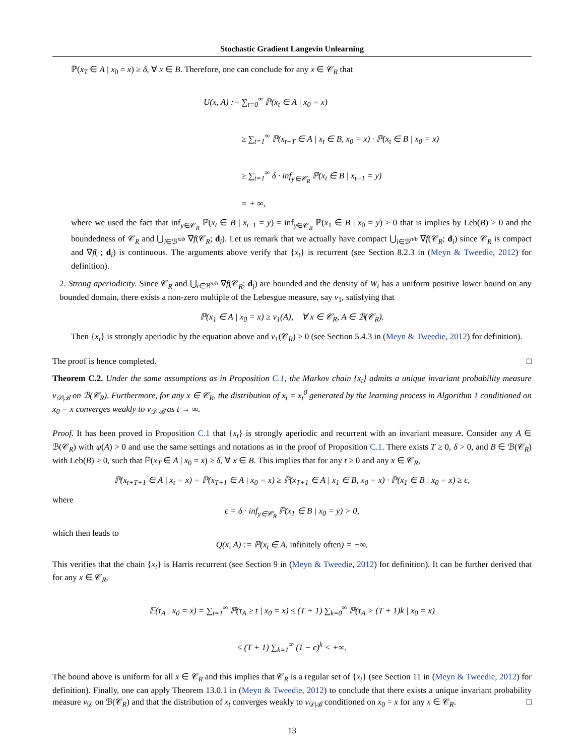Stochastic Gradient Langevin Unlearning
ℙ(x<sub>T</sub> ∈ A | x<sub>0</sub> = x) ≥ δ, ∀ x ∈ B. Therefore, one can conclude for any x ∈ 𝒞<sub>R</sub> that
U(x, A) := ∑<sub>t=0</sub><sup>∞</sup> ℙ(x<sub>t</sub> ∈ A | x<sub>0</sub> = x)
≥ ∑<sub>t=1</sub><sup>∞</sup> ℙ(x<sub>t+T</sub> ∈ A | x<sub>t</sub> ∈ B, x<sub>0</sub> = x) · ℙ(x<sub>t</sub> ∈ B | x<sub>0</sub> = x)
≥ ∑<sub>t=1</sub><sup>∞</sup> δ · inf<sub>y∈𝒞<sub>R</sub></sub> ℙ(x<sub>t</sub> ∈ B | x<sub>t−1</sub> = y)
= + ∞,
where we used the fact that inf<sub>y∈𝒞<sub>R</sub></sub> ℙ(x<sub>t</sub> ∈ B | x<sub>t−1</sub> = y) = inf<sub>y∈𝒞<sub>R</sub></sub> ℙ(x<sub>1</sub> ∈ B | x<sub>0</sub> = y) > 0 that is implies by Leb(B) > 0 and the boundedness of 𝒞<sub>R</sub> and ⋃<sub>i∈ℬ<sup>n/b</sup></sub> ∇f(𝒞<sub>R</sub>; d<sub>i</sub>). Let us remark that we actually have compact ⋃<sub>i∈ℬ<sup>n/b</sup></sub> ∇f(𝒞<sub>R</sub>; d<sub>i</sub>) since 𝒞<sub>R</sub> is compact and ∇f(·; d<sub>i</sub>) is continuous. The arguments above verify that {x<sub>t</sub>} is recurrent (see Section 8.2.3 in (Meyn & Tweedie, 2012) for definition).
2. Strong aperiodicity. Since 𝒞<sub>R</sub> and ⋃<sub>i∈ℬ<sup>n/b</sup></sub> ∇f(𝒞<sub>R</sub>; d<sub>i</sub>) are bounded and the density of W<sub>t</sub> has a uniform positive lower bound on any bounded domain, there exists a non-zero multiple of the Lebesgue measure, say ν<sub>1</sub>, satisfying that
ℙ(x<sub>1</sub> ∈ A | x<sub>0</sub> = x) ≥ ν<sub>1</sub>(A), ∀ x ∈ 𝒞<sub>R</sub>, A ∈ ℬ(𝒞<sub>R</sub>).
Then {x<sub>t</sub>} is strongly aperiodic by the equation above and ν<sub>1</sub>(𝒞<sub>R</sub>) > 0 (see Section 5.4.3 in (Meyn & Tweedie, 2012) for definition).
The proof is hence completed. □
Theorem C.2. Under the same assumptions as in Proposition C.1, the Markov chain {x<sub>t</sub>} admits a unique invariant probability measure ν<sub>𝒟|ℬ</sub> on ℬ(𝒞<sub>R</sub>). Furthermore, for any x ∈ 𝒞<sub>R</sub>, the distribution of x<sub>t</sub> = x<sub>t</sub><sup>0</sup> generated by the learning process in Algorithm 1 conditioned on x<sub>0</sub> = x converges weakly to ν<sub>𝒟|ℬ</sub> as t → ∞.
Proof. It has been proved in Proposition C.1 that {x<sub>t</sub>} is strongly aperiodic and recurrent with an invariant measure. Consider any A ∈ ℬ(𝒞<sub>R</sub>) with ψ(A) > 0 and use the same settings and notations as in the proof of Proposition C.1. There exists T ≥ 0, δ > 0, and B ∈ ℬ(𝒞<sub>R</sub>) with Leb(B) > 0, such that ℙ(x<sub>T</sub> ∈ A | x<sub>0</sub> = x) ≥ δ, ∀ x ∈ B. This implies that for any t ≥ 0 and any x ∈ 𝒞<sub>R</sub>,
ℙ(x<sub>t+T+1</sub> ∈ A | x<sub>t</sub> = x) = ℙ(x<sub>T+1</sub> ∈ A | x<sub>0</sub> = x) ≥ ℙ(x<sub>T+1</sub> ∈ A | x<sub>1</sub> ∈ B, x<sub>0</sub> = x) · ℙ(x<sub>1</sub> ∈ B | x<sub>0</sub> = x) ≥ ϵ,
where
ϵ = δ · inf<sub>y∈𝒞<sub>R</sub></sub> ℙ(x<sub>1</sub> ∈ B | x<sub>0</sub> = y) > 0,
which then leads to
Q(x, A) := ℙ(x<sub>t</sub> ∈ A, infinitely often) = +∞.
This verifies that the chain {x<sub>t</sub>} is Harris recurrent (see Section 9 in (Meyn & Tweedie, 2012) for definition). It can be further derived that for any x ∈ 𝒞<sub>R</sub>,
𝔼(τ<sub>A</sub> | x<sub>0</sub> = x) = ∑<sub>t=1</sub><sup>∞</sup> ℙ(τ<sub>A</sub> ≥ t | x<sub>0</sub> = x) ≤ (T + 1) ∑<sub>k=0</sub><sup>∞</sup> ℙ(τ<sub>A</sub> > (T + 1)k | x<sub>0</sub> = x)
≤ (T + 1) ∑<sub>k=1</sub><sup>∞</sup> (1 − ϵ)<sup>k</sup> < +∞.
The bound above is uniform for all x ∈ 𝒞<sub>R</sub> and this implies that 𝒞<sub>R</sub> is a regular set of {x<sub>t</sub>} (see Section 11 in (Meyn & Tweedie, 2012) for definition). Finally, one can apply Theorem 13.0.1 in (Meyn & Tweedie, 2012) to conclude that there exists a unique invariant probability measure ν<sub>𝒟</sub> on ℬ(𝒞<sub>R</sub>) and that the distribution of x<sub>t</sub> converges weakly to ν<sub>𝒟|ℬ</sub> conditioned on x<sub>0</sub> = x for any x ∈ 𝒞<sub>R</sub>. □
13